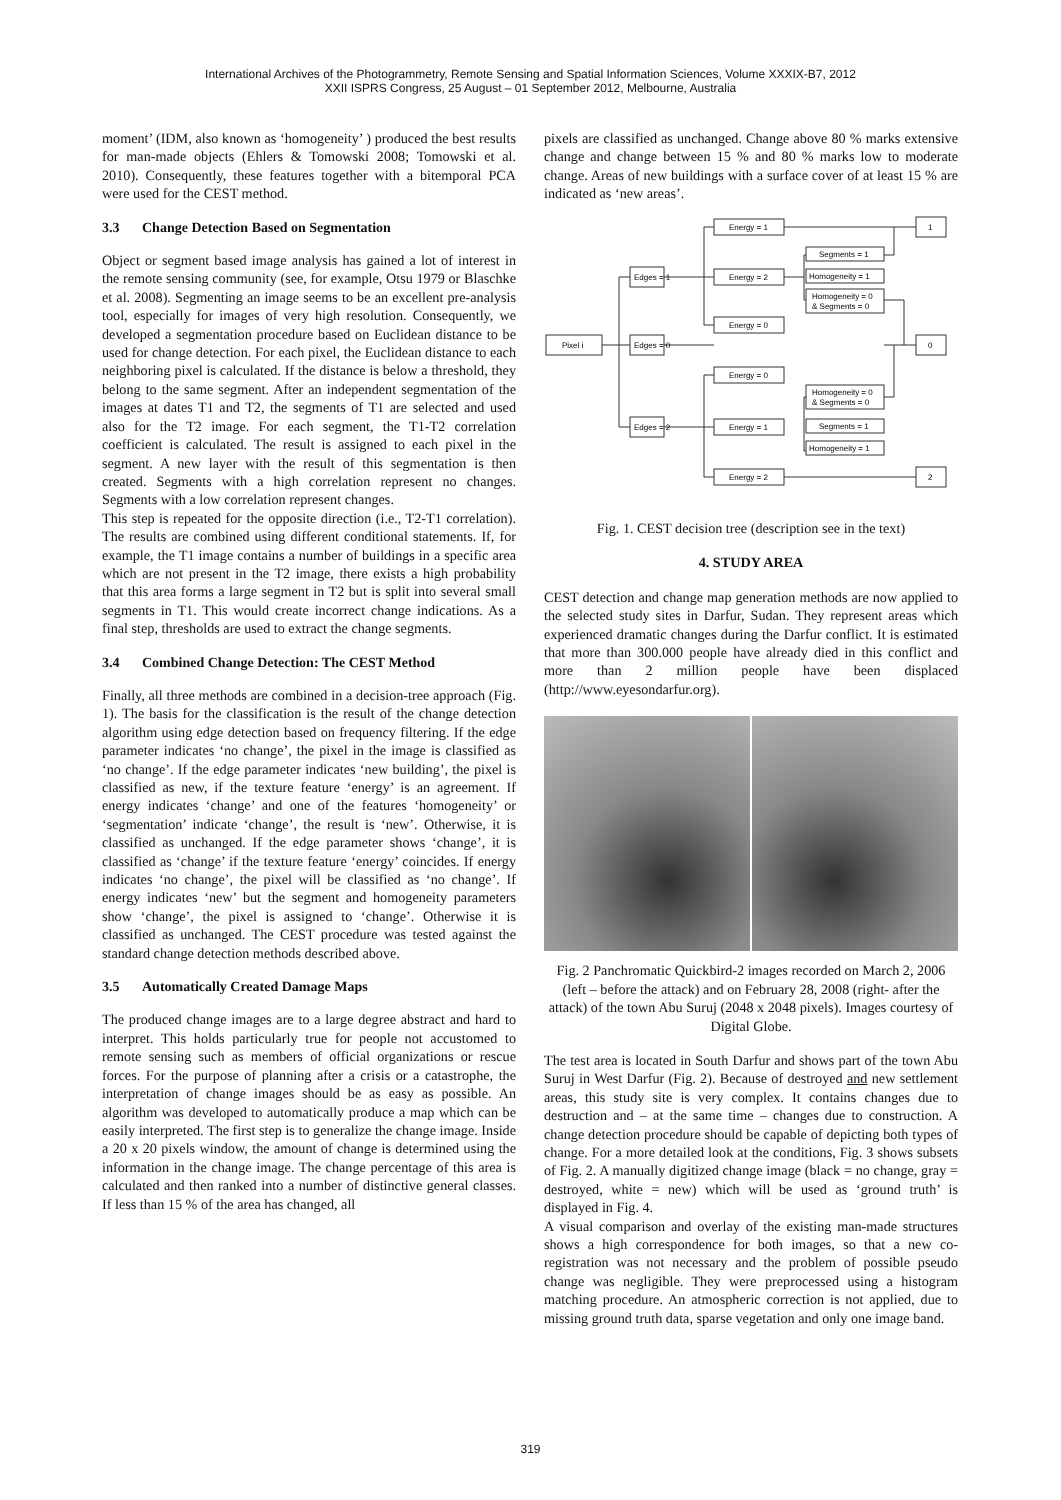International Archives of the Photogrammetry, Remote Sensing and Spatial Information Sciences, Volume XXXIX-B7, 2012
XXII ISPRS Congress, 25 August – 01 September 2012, Melbourne, Australia
moment’ (IDM, also known as ‘homogeneity’ ) produced the best results for man-made objects (Ehlers & Tomowski 2008; Tomowski et al. 2010). Consequently, these features together with a bitemporal PCA were used for the CEST method.
3.3 Change Detection Based on Segmentation
Object or segment based image analysis has gained a lot of interest in the remote sensing community (see, for example, Otsu 1979 or Blaschke et al. 2008). Segmenting an image seems to be an excellent pre-analysis tool, especially for images of very high resolution. Consequently, we developed a segmentation procedure based on Euclidean distance to be used for change detection. For each pixel, the Euclidean distance to each neighboring pixel is calculated. If the distance is below a threshold, they belong to the same segment. After an independent segmentation of the images at dates T1 and T2, the segments of T1 are selected and used also for the T2 image. For each segment, the T1-T2 correlation coefficient is calculated. The result is assigned to each pixel in the segment. A new layer with the result of this segmentation is then created. Segments with a high correlation represent no changes. Segments with a low correlation represent changes.
This step is repeated for the opposite direction (i.e., T2-T1 correlation). The results are combined using different conditional statements. If, for example, the T1 image contains a number of buildings in a specific area which are not present in the T2 image, there exists a high probability that this area forms a large segment in T2 but is split into several small segments in T1. This would create incorrect change indications. As a final step, thresholds are used to extract the change segments.
3.4 Combined Change Detection: The CEST Method
Finally, all three methods are combined in a decision-tree approach (Fig. 1). The basis for the classification is the result of the change detection algorithm using edge detection based on frequency filtering. If the edge parameter indicates ‘no change’, the pixel in the image is classified as ‘no change’. If the edge parameter indicates ‘new building’, the pixel is classified as new, if the texture feature ‘energy’ is an agreement. If energy indicates ‘change’ and one of the features ‘homogeneity’ or ‘segmentation’ indicate ‘change’, the result is ‘new’. Otherwise, it is classified as unchanged. If the edge parameter shows ‘change’, it is classified as ‘change’ if the texture feature ‘energy’ coincides. If energy indicates ‘no change’, the pixel will be classified as ‘no change’. If energy indicates ‘new’ but the segment and homogeneity parameters show ‘change’, the pixel is assigned to ‘change’. Otherwise it is classified as unchanged. The CEST procedure was tested against the standard change detection methods described above.
3.5 Automatically Created Damage Maps
The produced change images are to a large degree abstract and hard to interpret. This holds particularly true for people not accustomed to remote sensing such as members of official organizations or rescue forces. For the purpose of planning after a crisis or a catastrophe, the interpretation of change images should be as easy as possible. An algorithm was developed to automatically produce a map which can be easily interpreted. The first step is to generalize the change image. Inside a 20 x 20 pixels window, the amount of change is determined using the information in the change image. The change percentage of this area is calculated and then ranked into a number of distinctive general classes. If less than 15 % of the area has changed, all
pixels are classified as unchanged. Change above 80 % marks extensive change and change between 15 % and 80 % marks low to moderate change. Areas of new buildings with a surface cover of at least 15 % are indicated as ‘new areas’.
Pixel i
Edges = 1
Edges = 0
Edges = 2
Energy = 1
Energy = 2
Energy = 0
Energy = 0
Energy = 1
Energy = 2
Segments = 1
Homogeneity = 1
Homogeneity = 0
& Segments = 0
Homogeneity = 0
& Segments = 0
Segments = 1
Homogeneity = 1
1
0
2
Fig. 1. CEST decision tree (description see in the text)
4. STUDY AREA
CEST detection and change map generation methods are now applied to the selected study sites in Darfur, Sudan. They represent areas which experienced dramatic changes during the Darfur conflict. It is estimated that more than 300.000 people have already died in this conflict and more than 2 million people have been displaced (http://www.eyesondarfur.org).
Fig. 2 Panchromatic Quickbird-2 images recorded on March 2, 2006 (left – before the attack) and on February 28, 2008 (right- after the attack) of the town Abu Suruj (2048 x 2048 pixels). Images courtesy of Digital Globe.
The test area is located in South Darfur and shows part of the town Abu Suruj in West Darfur (Fig. 2). Because of destroyed and new settlement areas, this study site is very complex. It contains changes due to destruction and – at the same time – changes due to construction. A change detection procedure should be capable of depicting both types of change. For a more detailed look at the conditions, Fig. 3 shows subsets of Fig. 2. A manually digitized change image (black = no change, gray = destroyed, white = new) which will be used as ‘ground truth’ is displayed in Fig. 4.
A visual comparison and overlay of the existing man-made structures shows a high correspondence for both images, so that a new co-registration was not necessary and the problem of possible pseudo change was negligible. They were preprocessed using a histogram matching procedure. An atmospheric correction is not applied, due to missing ground truth data, sparse vegetation and only one image band.
319